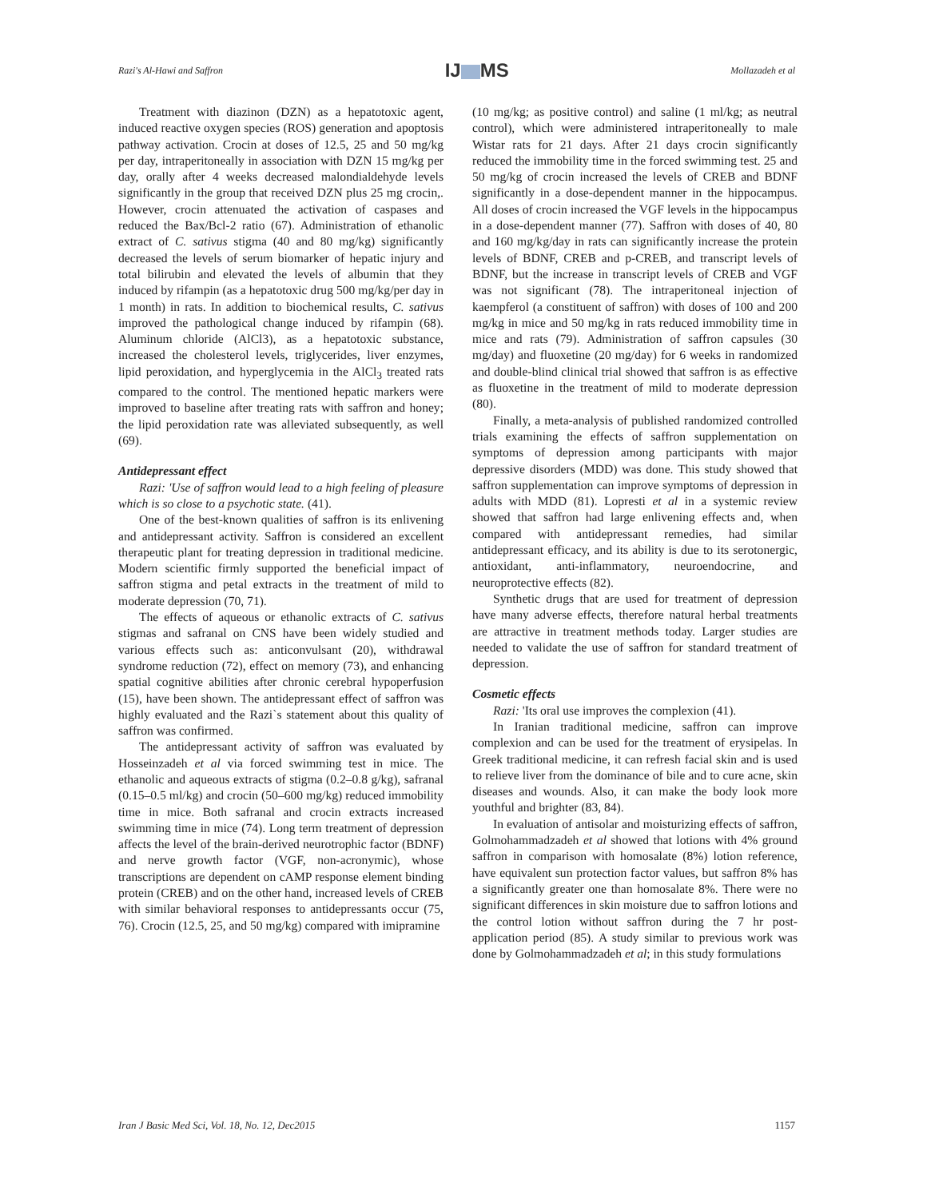Razi's Al-Hawi and Saffron
IJ MS
Mollazadeh et al
Treatment with diazinon (DZN) as a hepatotoxic agent, induced reactive oxygen species (ROS) generation and apoptosis pathway activation. Crocin at doses of 12.5, 25 and 50 mg/kg per day, intraperitoneally in association with DZN 15 mg/kg per day, orally after 4 weeks decreased malondialdehyde levels significantly in the group that received DZN plus 25 mg crocin,. However, crocin attenuated the activation of caspases and reduced the Bax/Bcl-2 ratio (67). Administration of ethanolic extract of C. sativus stigma (40 and 80 mg/kg) significantly decreased the levels of serum biomarker of hepatic injury and total bilirubin and elevated the levels of albumin that they induced by rifampin (as a hepatotoxic drug 500 mg/kg/per day in 1 month) in rats. In addition to biochemical results, C. sativus improved the pathological change induced by rifampin (68). Aluminum chloride (AlCl3), as a hepatotoxic substance, increased the cholesterol levels, triglycerides, liver enzymes, lipid peroxidation, and hyperglycemia in the AlCl<sub>3</sub> treated rats compared to the control. The mentioned hepatic markers were improved to baseline after treating rats with saffron and honey; the lipid peroxidation rate was alleviated subsequently, as well (69).
Antidepressant effect
Razi: 'Use of saffron would lead to a high feeling of pleasure which is so close to a psychotic state. (41).
One of the best-known qualities of saffron is its enlivening and antidepressant activity. Saffron is considered an excellent therapeutic plant for treating depression in traditional medicine. Modern scientific firmly supported the beneficial impact of saffron stigma and petal extracts in the treatment of mild to moderate depression (70, 71).
The effects of aqueous or ethanolic extracts of C. sativus stigmas and safranal on CNS have been widely studied and various effects such as: anticonvulsant (20), withdrawal syndrome reduction (72), effect on memory (73), and enhancing spatial cognitive abilities after chronic cerebral hypoperfusion (15), have been shown. The antidepressant effect of saffron was highly evaluated and the Razi`s statement about this quality of saffron was confirmed.
The antidepressant activity of saffron was evaluated by Hosseinzadeh et al via forced swimming test in mice. The ethanolic and aqueous extracts of stigma (0.2–0.8 g/kg), safranal (0.15–0.5 ml/kg) and crocin (50–600 mg/kg) reduced immobility time in mice. Both safranal and crocin extracts increased swimming time in mice (74). Long term treatment of depression affects the level of the brain-derived neurotrophic factor (BDNF) and nerve growth factor (VGF, non-acronymic), whose transcriptions are dependent on cAMP response element binding protein (CREB) and on the other hand, increased levels of CREB with similar behavioral responses to antidepressants occur (75, 76). Crocin (12.5, 25, and 50 mg/kg) compared with imipramine
(10 mg/kg; as positive control) and saline (1 ml/kg; as neutral control), which were administered intraperitoneally to male Wistar rats for 21 days. After 21 days crocin significantly reduced the immobility time in the forced swimming test. 25 and 50 mg/kg of crocin increased the levels of CREB and BDNF significantly in a dose-dependent manner in the hippocampus. All doses of crocin increased the VGF levels in the hippocampus in a dose-dependent manner (77). Saffron with doses of 40, 80 and 160 mg/kg/day in rats can significantly increase the protein levels of BDNF, CREB and p-CREB, and transcript levels of BDNF, but the increase in transcript levels of CREB and VGF was not significant (78). The intraperitoneal injection of kaempferol (a constituent of saffron) with doses of 100 and 200 mg/kg in mice and 50 mg/kg in rats reduced immobility time in mice and rats (79). Administration of saffron capsules (30 mg/day) and fluoxetine (20 mg/day) for 6 weeks in randomized and double-blind clinical trial showed that saffron is as effective as fluoxetine in the treatment of mild to moderate depression (80).
Finally, a meta-analysis of published randomized controlled trials examining the effects of saffron supplementation on symptoms of depression among participants with major depressive disorders (MDD) was done. This study showed that saffron supplementation can improve symptoms of depression in adults with MDD (81). Lopresti et al in a systemic review showed that saffron had large enlivening effects and, when compared with antidepressant remedies, had similar antidepressant efficacy, and its ability is due to its serotonergic, antioxidant, anti-inflammatory, neuroendocrine, and neuroprotective effects (82).
Synthetic drugs that are used for treatment of depression have many adverse effects, therefore natural herbal treatments are attractive in treatment methods today. Larger studies are needed to validate the use of saffron for standard treatment of depression.
Cosmetic effects
Razi: 'Its oral use improves the complexion (41).
In Iranian traditional medicine, saffron can improve complexion and can be used for the treatment of erysipelas. In Greek traditional medicine, it can refresh facial skin and is used to relieve liver from the dominance of bile and to cure acne, skin diseases and wounds. Also, it can make the body look more youthful and brighter (83, 84).
In evaluation of antisolar and moisturizing effects of saffron, Golmohammadzadeh et al showed that lotions with 4% ground saffron in comparison with homosalate (8%) lotion reference, have equivalent sun protection factor values, but saffron 8% has a significantly greater one than homosalate 8%. There were no significant differences in skin moisture due to saffron lotions and the control lotion without saffron during the 7 hr post-application period (85). A study similar to previous work was done by Golmohammadzadeh et al; in this study formulations
Iran J Basic Med Sci, Vol. 18, No. 12, Dec2015
1157